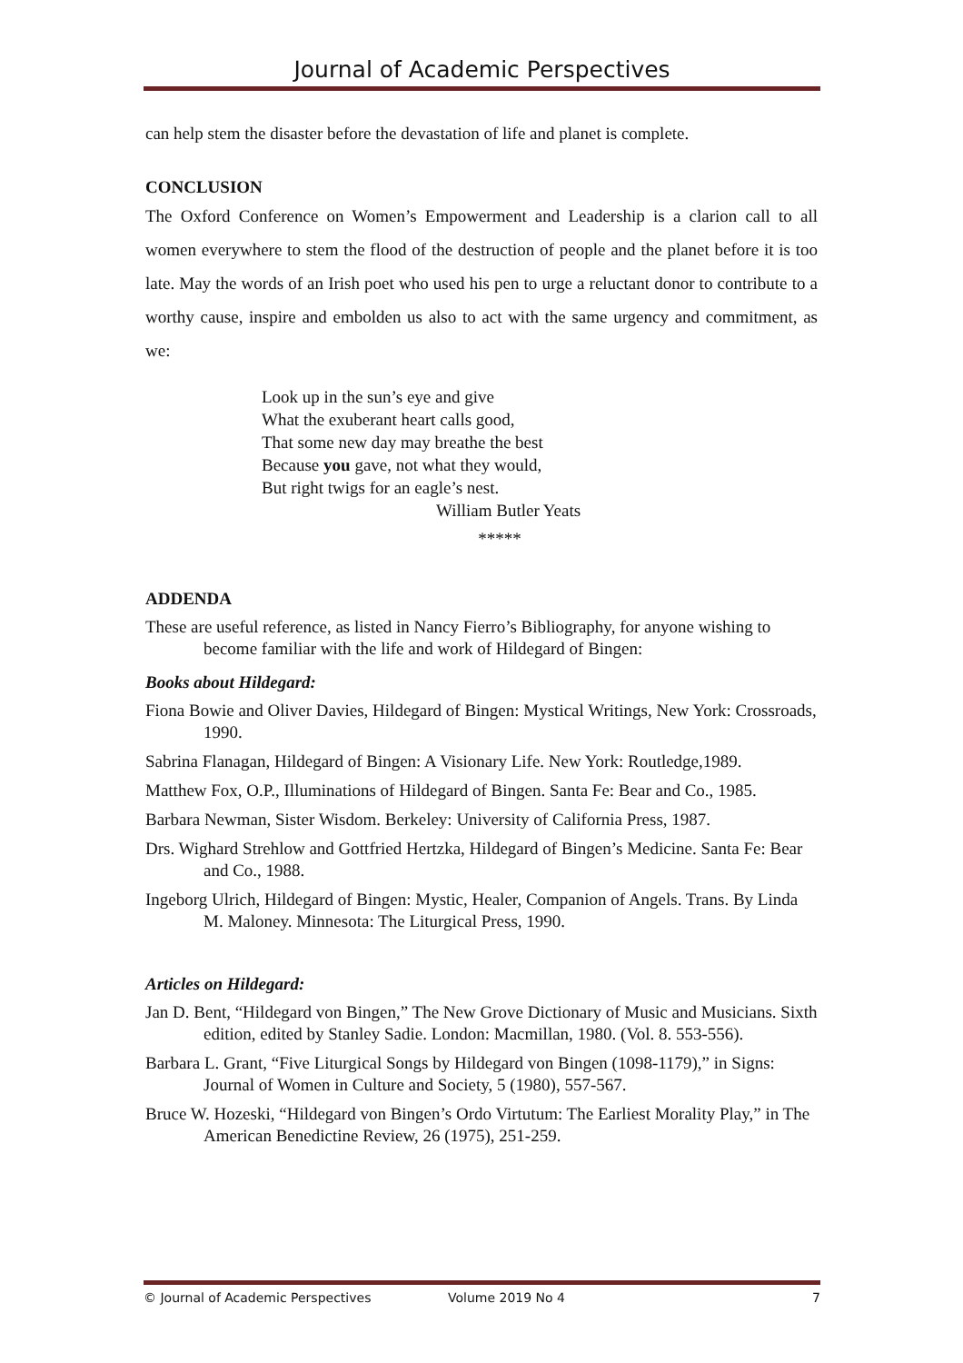Journal of Academic Perspectives
can help stem the disaster before the devastation of life and planet is complete.
CONCLUSION
The Oxford Conference on Women’s Empowerment and Leadership is a clarion call to all women everywhere to stem the flood of the destruction of people and the planet before it is too late. May the words of an Irish poet who used his pen to urge a reluctant donor to contribute to a worthy cause, inspire and embolden us also to act with the same urgency and commitment, as we:
Look up in the sun’s eye and give
What the exuberant heart calls good,
That some new day may breathe the best
Because you gave, not what they would,
But right twigs for an eagle’s nest.
William Butler Yeats
*****
ADDENDA
These are useful reference, as listed in Nancy Fierro’s Bibliography, for anyone wishing to become familiar with the life and work of Hildegard of Bingen:
Books about Hildegard:
Fiona Bowie and Oliver Davies, Hildegard of Bingen: Mystical Writings, New York: Crossroads, 1990.
Sabrina Flanagan, Hildegard of Bingen: A Visionary Life. New York: Routledge,1989.
Matthew Fox, O.P., Illuminations of Hildegard of Bingen. Santa Fe: Bear and Co., 1985.
Barbara Newman, Sister Wisdom. Berkeley: University of California Press, 1987.
Drs. Wighard Strehlow and Gottfried Hertzka, Hildegard of Bingen’s Medicine. Santa Fe: Bear and Co., 1988.
Ingeborg Ulrich, Hildegard of Bingen: Mystic, Healer, Companion of Angels. Trans. By Linda M. Maloney. Minnesota: The Liturgical Press, 1990.
Articles on Hildegard:
Jan D. Bent, “Hildegard von Bingen,” The New Grove Dictionary of Music and Musicians. Sixth edition, edited by Stanley Sadie. London: Macmillan, 1980. (Vol. 8. 553-556).
Barbara L. Grant, “Five Liturgical Songs by Hildegard von Bingen (1098-1179),” in Signs: Journal of Women in Culture and Society, 5 (1980), 557-567.
Bruce W. Hozeski, “Hildegard von Bingen’s Ordo Virtutum: The Earliest Morality Play,” in The American Benedictine Review, 26 (1975), 251-259.
© Journal of Academic Perspectives Volume 2019 No 4 7